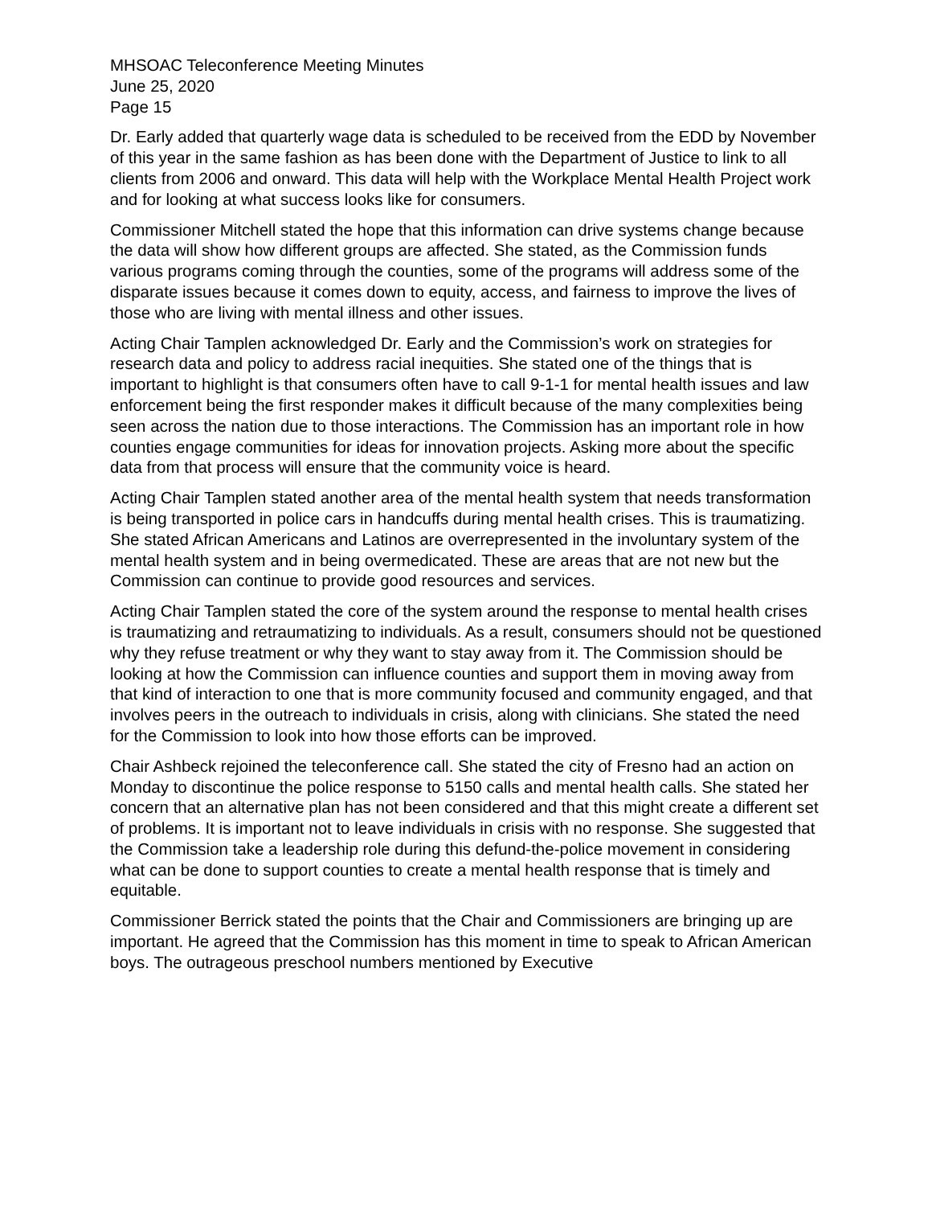MHSOAC Teleconference Meeting Minutes
June 25, 2020
Page 15
Dr. Early added that quarterly wage data is scheduled to be received from the EDD by November of this year in the same fashion as has been done with the Department of Justice to link to all clients from 2006 and onward. This data will help with the Workplace Mental Health Project work and for looking at what success looks like for consumers.
Commissioner Mitchell stated the hope that this information can drive systems change because the data will show how different groups are affected. She stated, as the Commission funds various programs coming through the counties, some of the programs will address some of the disparate issues because it comes down to equity, access, and fairness to improve the lives of those who are living with mental illness and other issues.
Acting Chair Tamplen acknowledged Dr. Early and the Commission’s work on strategies for research data and policy to address racial inequities. She stated one of the things that is important to highlight is that consumers often have to call 9-1-1 for mental health issues and law enforcement being the first responder makes it difficult because of the many complexities being seen across the nation due to those interactions. The Commission has an important role in how counties engage communities for ideas for innovation projects. Asking more about the specific data from that process will ensure that the community voice is heard.
Acting Chair Tamplen stated another area of the mental health system that needs transformation is being transported in police cars in handcuffs during mental health crises. This is traumatizing. She stated African Americans and Latinos are overrepresented in the involuntary system of the mental health system and in being overmedicated. These are areas that are not new but the Commission can continue to provide good resources and services.
Acting Chair Tamplen stated the core of the system around the response to mental health crises is traumatizing and retraumatizing to individuals. As a result, consumers should not be questioned why they refuse treatment or why they want to stay away from it. The Commission should be looking at how the Commission can influence counties and support them in moving away from that kind of interaction to one that is more community focused and community engaged, and that involves peers in the outreach to individuals in crisis, along with clinicians. She stated the need for the Commission to look into how those efforts can be improved.
Chair Ashbeck rejoined the teleconference call. She stated the city of Fresno had an action on Monday to discontinue the police response to 5150 calls and mental health calls. She stated her concern that an alternative plan has not been considered and that this might create a different set of problems. It is important not to leave individuals in crisis with no response. She suggested that the Commission take a leadership role during this defund-the-police movement in considering what can be done to support counties to create a mental health response that is timely and equitable.
Commissioner Berrick stated the points that the Chair and Commissioners are bringing up are important. He agreed that the Commission has this moment in time to speak to African American boys. The outrageous preschool numbers mentioned by Executive